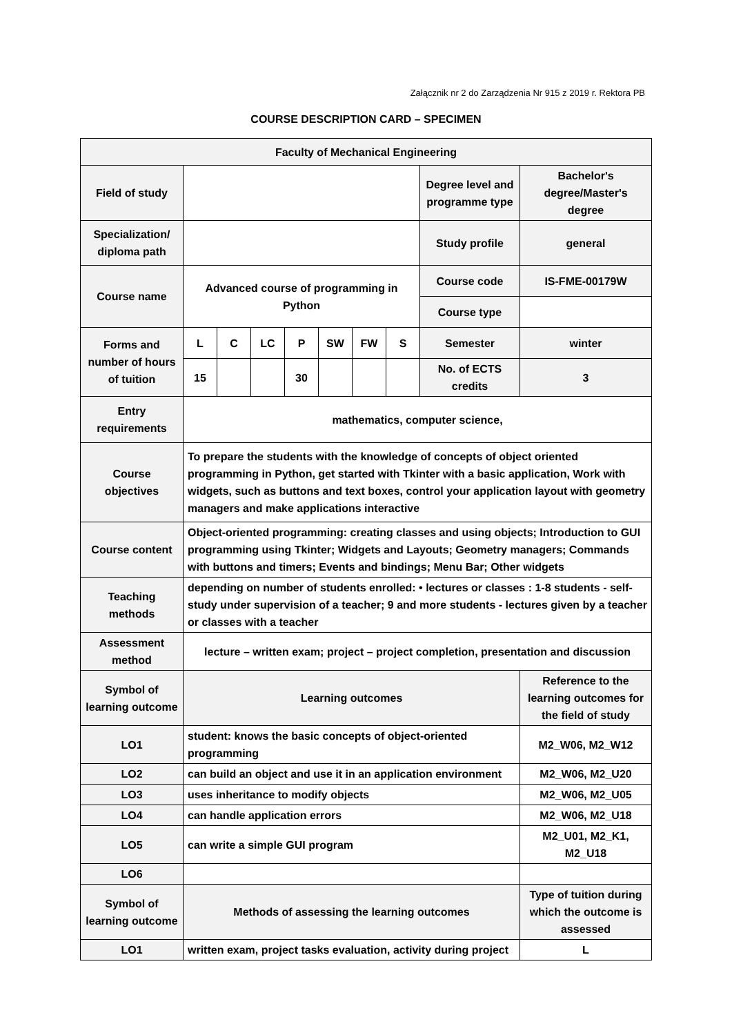Załącznik nr 2 do Zarządzenia Nr 915 z 2019 r. Rektora PB
COURSE DESCRIPTION CARD – SPECIMEN
| Faculty of Mechanical Engineering | | | | | | | | | |
| Field of study | | | | | | | | Degree level and programme type | Bachelor's degree/Master's degree |
| Specialization/ diploma path | | | | | | | | Study profile | general |
| Course name | Advanced course of programming in Python | | | | | | | Course code | IS-FME-00179W |
| | | | | | | | | Course type | |
| Forms and number of hours of tuition | L | C | LC | P | SW | FW | S | Semester | winter |
| | 15 | | | 30 | | | | No. of ECTS credits | 3 |
| Entry requirements | mathematics, computer science, | | | | | | | | |
| Course objectives | To prepare the students with the knowledge of concepts of object oriented programming in Python, get started with Tkinter with a basic application, Work with widgets, such as buttons and text boxes, control your application layout with geometry managers and make applications interactive | | | | | | | | |
| Course content | Object-oriented programming: creating classes and using objects; Introduction to GUI programming using Tkinter; Widgets and Layouts; Geometry managers; Commands with buttons and timers; Events and bindings; Menu Bar; Other widgets | | | | | | | | |
| Teaching methods | depending on number of students enrolled: • lectures or classes : 1-8 students - self-study under supervision of a teacher; 9 and more students - lectures given by a teacher or classes with a teacher | | | | | | | | |
| Assessment method | lecture – written exam; project – project completion, presentation and discussion | | | | | | | | |
| Symbol of learning outcome | Learning outcomes | | | | | | | | Reference to the learning outcomes for the field of study |
| LO1 | student: knows the basic concepts of object-oriented programming | | | | | | | | M2_W06, M2_W12 |
| LO2 | can build an object and use it in an application environment | | | | | | | | M2_W06, M2_U20 |
| LO3 | uses inheritance to modify objects | | | | | | | | M2_W06, M2_U05 |
| LO4 | can handle application errors | | | | | | | | M2_W06, M2_U18 |
| LO5 | can write a simple GUI program | | | | | | | | M2_U01, M2_K1, M2_U18 |
| LO6 | | | | | | | | | |
| Symbol of learning outcome | Methods of assessing the learning outcomes | | | | | | | | Type of tuition during which the outcome is assessed |
| LO1 | written exam, project tasks evaluation, activity during project | | | | | | | | L |